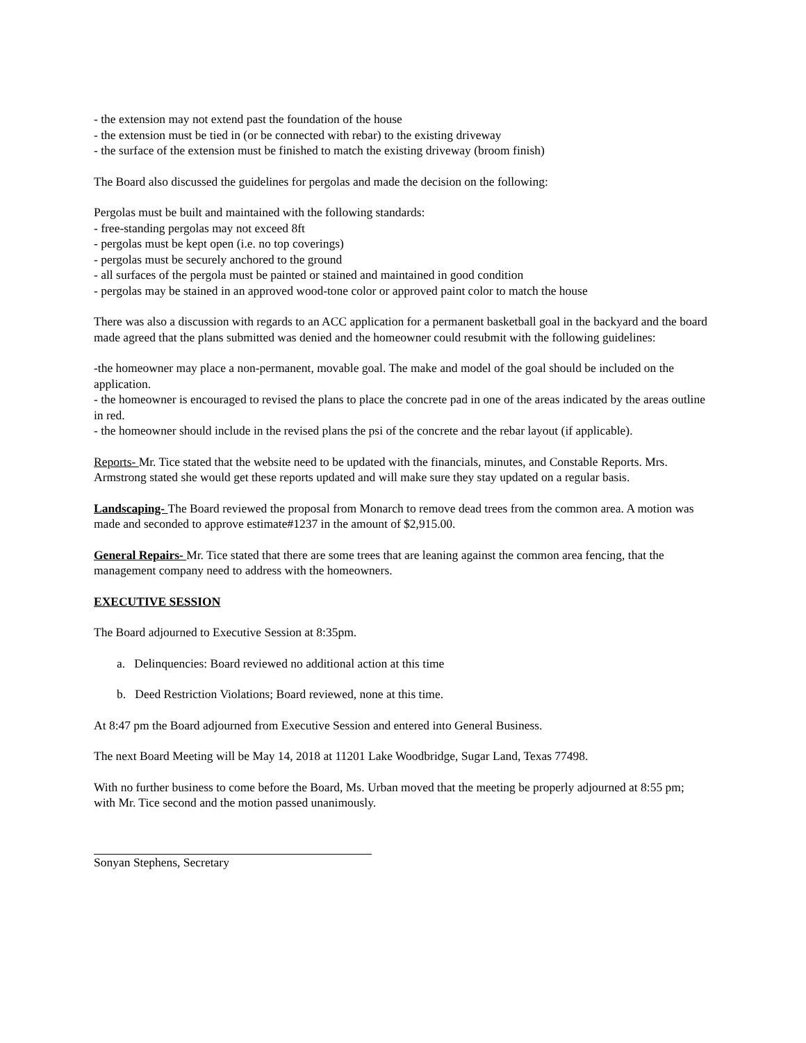- the extension may not extend past the foundation of the house
- the extension must be tied in (or be connected with rebar) to the existing driveway
- the surface of the extension must be finished to match the existing driveway (broom finish)
The Board also discussed the guidelines for pergolas and made the decision on the following:
Pergolas must be built and maintained with the following standards:
- free-standing pergolas may not exceed 8ft
- pergolas must be kept open (i.e. no top coverings)
- pergolas must be securely anchored to the ground
- all surfaces of the pergola must be painted or stained and maintained in good condition
- pergolas may be stained in an approved wood-tone color or approved paint color to match the house
There was also a discussion with regards to an ACC application for a permanent basketball goal in the backyard and the board made agreed that the plans submitted was denied and the homeowner could resubmit with the following guidelines:
-the homeowner may place a non-permanent, movable goal. The make and model of the goal should be included on the application.
- the homeowner is encouraged to revised the plans to place the concrete pad in one of the areas indicated by the areas outline in red.
- the homeowner should include in the revised plans the psi of the concrete and the rebar layout (if applicable).
Reports- Mr. Tice stated that the website need to be updated with the financials, minutes, and Constable Reports. Mrs. Armstrong stated she would get these reports updated and will make sure they stay updated on a regular basis.
Landscaping- The Board reviewed the proposal from Monarch to remove dead trees from the common area. A motion was made and seconded to approve estimate#1237 in the amount of $2,915.00.
General Repairs- Mr. Tice stated that there are some trees that are leaning against the common area fencing, that the management company need to address with the homeowners.
EXECUTIVE SESSION
The Board adjourned to Executive Session at 8:35pm.
a. Delinquencies: Board reviewed no additional action at this time
b. Deed Restriction Violations; Board reviewed, none at this time.
At 8:47 pm the Board adjourned from Executive Session and entered into General Business.
The next Board Meeting will be May 14, 2018 at 11201 Lake Woodbridge, Sugar Land, Texas 77498.
With no further business to come before the Board, Ms. Urban moved that the meeting be properly adjourned at 8:55 pm; with Mr. Tice second and the motion passed unanimously.
Sonyan Stephens, Secretary